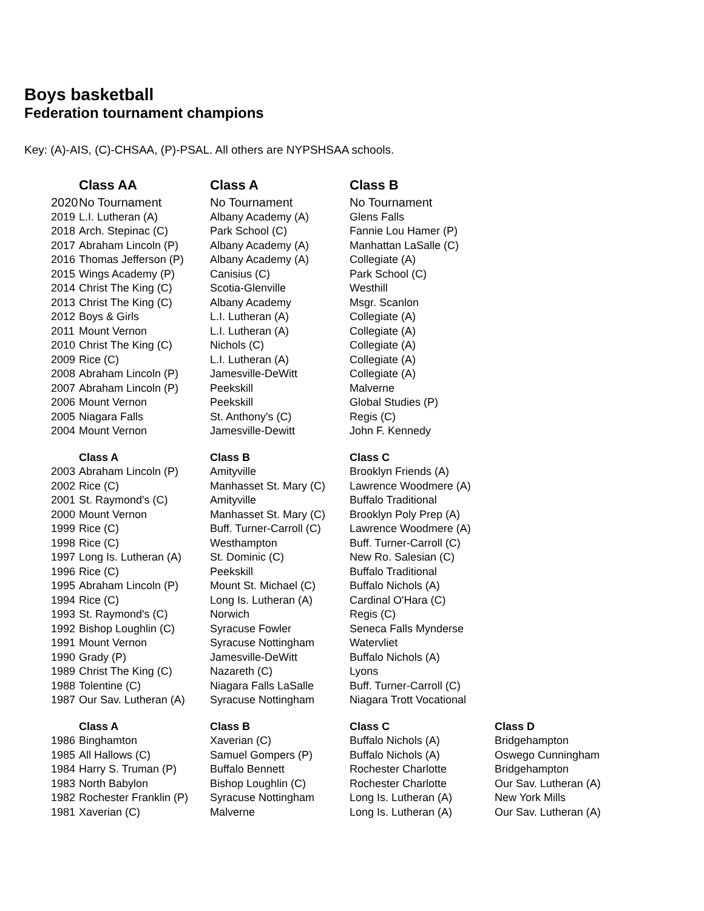Boys basketball
Federation tournament champions
Key: (A)-AIS, (C)-CHSAA, (P)-PSAL. All others are NYPSHSAA schools.
| | Class AA | Class A | Class B |
| --- | --- | --- | --- |
| 2020 | No Tournament | No Tournament | No Tournament |
| 2019 | L.I. Lutheran (A) | Albany Academy (A) | Glens Falls |
| 2018 | Arch. Stepinac (C) | Park School (C) | Fannie Lou Hamer (P) |
| 2017 | Abraham Lincoln (P) | Albany Academy (A) | Manhattan LaSalle (C) |
| 2016 | Thomas Jefferson (P) | Albany Academy (A) | Collegiate (A) |
| 2015 | Wings Academy (P) | Canisius (C) | Park School (C) |
| 2014 | Christ The King (C) | Scotia-Glenville | Westhill |
| 2013 | Christ The King (C) | Albany Academy | Msgr. Scanlon |
| 2012 | Boys & Girls | L.I. Lutheran (A) | Collegiate (A) |
| 2011 | Mount Vernon | L.I. Lutheran (A) | Collegiate (A) |
| 2010 | Christ The King (C) | Nichols (C) | Collegiate (A) |
| 2009 | Rice (C) | L.I. Lutheran (A) | Collegiate (A) |
| 2008 | Abraham Lincoln (P) | Jamesville-DeWitt | Collegiate (A) |
| 2007 | Abraham Lincoln (P) | Peekskill | Malverne |
| 2006 | Mount Vernon | Peekskill | Global Studies (P) |
| 2005 | Niagara Falls | St. Anthony's (C) | Regis (C) |
| 2004 | Mount Vernon | Jamesville-Dewitt | John F. Kennedy |
| | Class A | Class B | Class C |
| --- | --- | --- | --- |
| 2003 | Abraham Lincoln (P) | Amityville | Brooklyn Friends (A) |
| 2002 | Rice (C) | Manhasset St. Mary (C) | Lawrence Woodmere (A) |
| 2001 | St. Raymond's (C) | Amityville | Buffalo Traditional |
| 2000 | Mount Vernon | Manhasset St. Mary (C) | Brooklyn Poly Prep (A) |
| 1999 | Rice (C) | Buff. Turner-Carroll (C) | Lawrence Woodmere (A) |
| 1998 | Rice (C) | Westhampton | Buff. Turner-Carroll (C) |
| 1997 | Long Is. Lutheran (A) | St. Dominic (C) | New Ro. Salesian (C) |
| 1996 | Rice (C) | Peekskill | Buffalo Traditional |
| 1995 | Abraham Lincoln (P) | Mount St. Michael (C) | Buffalo Nichols (A) |
| 1994 | Rice (C) | Long Is. Lutheran (A) | Cardinal O'Hara (C) |
| 1993 | St. Raymond's (C) | Norwich | Regis (C) |
| 1992 | Bishop Loughlin (C) | Syracuse Fowler | Seneca Falls Mynderse |
| 1991 | Mount Vernon | Syracuse Nottingham | Watervliet |
| 1990 | Grady (P) | Jamesville-DeWitt | Buffalo Nichols (A) |
| 1989 | Christ The King (C) | Nazareth (C) | Lyons |
| 1988 | Tolentine (C) | Niagara Falls LaSalle | Buff. Turner-Carroll (C) |
| 1987 | Our Sav. Lutheran (A) | Syracuse Nottingham | Niagara Trott Vocational |
| | Class A | Class B | Class C | Class D |
| --- | --- | --- | --- | --- |
| 1986 | Binghamton | Xaverian (C) | Buffalo Nichols (A) | Bridgehampton |
| 1985 | All Hallows (C) | Samuel Gompers (P) | Buffalo Nichols (A) | Oswego Cunningham |
| 1984 | Harry S. Truman (P) | Buffalo Bennett | Rochester Charlotte | Bridgehampton |
| 1983 | North Babylon | Bishop Loughlin (C) | Rochester Charlotte | Our Sav. Lutheran (A) |
| 1982 | Rochester Franklin (P) | Syracuse Nottingham | Long Is. Lutheran (A) | New York Mills |
| 1981 | Xaverian (C) | Malverne | Long Is. Lutheran (A) | Our Sav. Lutheran (A) |